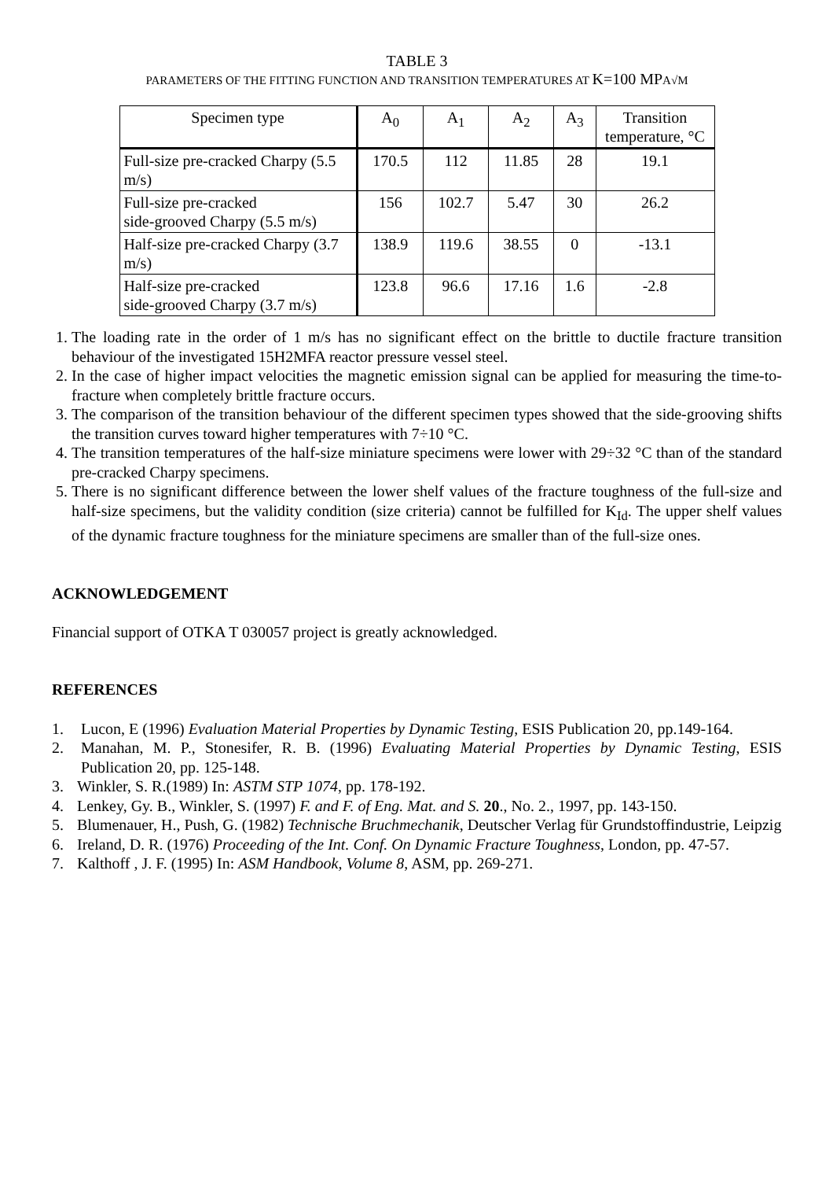TABLE 3
PARAMETERS OF THE FITTING FUNCTION AND TRANSITION TEMPERATURES AT K=100 MPA√M
| Specimen type | A<sub>0</sub> | A<sub>1</sub> | A<sub>2</sub> | A<sub>3</sub> | Transition temperature, °C |
| --- | --- | --- | --- | --- | --- |
| Full-size pre-cracked Charpy (5.5 m/s) | 170.5 | 112 | 11.85 | 28 | 19.1 |
| Full-size pre-cracked side-grooved Charpy (5.5 m/s) | 156 | 102.7 | 5.47 | 30 | 26.2 |
| Half-size pre-cracked Charpy (3.7 m/s) | 138.9 | 119.6 | 38.55 | 0 | -13.1 |
| Half-size pre-cracked side-grooved Charpy (3.7 m/s) | 123.8 | 96.6 | 17.16 | 1.6 | -2.8 |
1. The loading rate in the order of 1 m/s has no significant effect on the brittle to ductile fracture transition behaviour of the investigated 15H2MFA reactor pressure vessel steel.
2. In the case of higher impact velocities the magnetic emission signal can be applied for measuring the time-to-fracture when completely brittle fracture occurs.
3. The comparison of the transition behaviour of the different specimen types showed that the side-grooving shifts the transition curves toward higher temperatures with 7÷10 °C.
4. The transition temperatures of the half-size miniature specimens were lower with 29÷32 °C than of the standard pre-cracked Charpy specimens.
5. There is no significant difference between the lower shelf values of the fracture toughness of the full-size and half-size specimens, but the validity condition (size criteria) cannot be fulfilled for K<sub>Id</sub>. The upper shelf values of the dynamic fracture toughness for the miniature specimens are smaller than of the full-size ones.
ACKNOWLEDGEMENT
Financial support of OTKA T 030057 project is greatly acknowledged.
REFERENCES
1. Lucon, E (1996) Evaluation Material Properties by Dynamic Testing, ESIS Publication 20, pp.149-164.
2. Manahan, M. P., Stonesifer, R. B. (1996) Evaluating Material Properties by Dynamic Testing, ESIS Publication 20, pp. 125-148.
3. Winkler, S. R.(1989) In: ASTM STP 1074, pp. 178-192.
4. Lenkey, Gy. B., Winkler, S. (1997) F. and F. of Eng. Mat. and S. 20., No. 2., 1997, pp. 143-150.
5. Blumenauer, H., Push, G. (1982) Technische Bruchmechanik, Deutscher Verlag für Grundstoffindustrie, Leipzig
6. Ireland, D. R. (1976) Proceeding of the Int. Conf. On Dynamic Fracture Toughness, London, pp. 47-57.
7. Kalthoff , J. F. (1995) In: ASM Handbook, Volume 8, ASM, pp. 269-271.